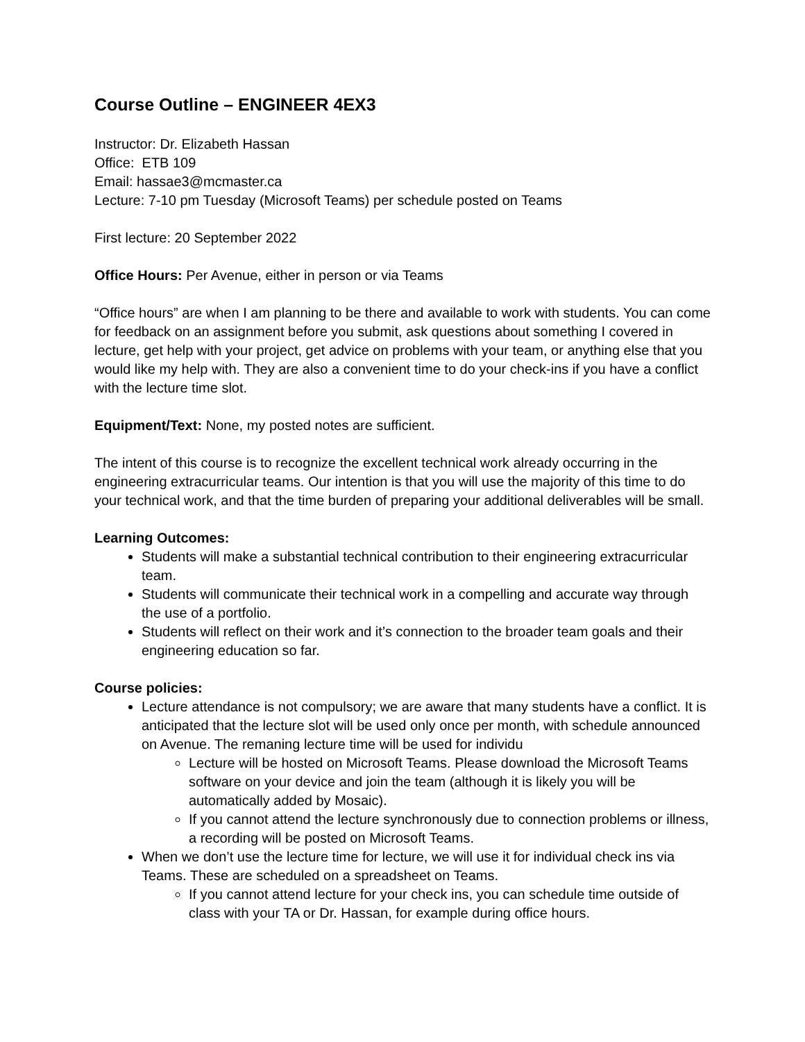Course Outline – ENGINEER 4EX3
Instructor: Dr. Elizabeth Hassan
Office: ETB 109
Email: hassae3@mcmaster.ca
Lecture: 7-10 pm Tuesday (Microsoft Teams) per schedule posted on Teams
First lecture: 20 September 2022
Office Hours: Per Avenue, either in person or via Teams
“Office hours” are when I am planning to be there and available to work with students. You can come for feedback on an assignment before you submit, ask questions about something I covered in lecture, get help with your project, get advice on problems with your team, or anything else that you would like my help with. They are also a convenient time to do your check-ins if you have a conflict with the lecture time slot.
Equipment/Text: None, my posted notes are sufficient.
The intent of this course is to recognize the excellent technical work already occurring in the engineering extracurricular teams. Our intention is that you will use the majority of this time to do your technical work, and that the time burden of preparing your additional deliverables will be small.
Learning Outcomes:
Students will make a substantial technical contribution to their engineering extracurricular team.
Students will communicate their technical work in a compelling and accurate way through the use of a portfolio.
Students will reflect on their work and it’s connection to the broader team goals and their engineering education so far.
Course policies:
Lecture attendance is not compulsory; we are aware that many students have a conflict. It is anticipated that the lecture slot will be used only once per month, with schedule announced on Avenue. The remaning lecture time will be used for individu
Lecture will be hosted on Microsoft Teams. Please download the Microsoft Teams software on your device and join the team (although it is likely you will be automatically added by Mosaic).
If you cannot attend the lecture synchronously due to connection problems or illness, a recording will be posted on Microsoft Teams.
When we don’t use the lecture time for lecture, we will use it for individual check ins via Teams. These are scheduled on a spreadsheet on Teams.
If you cannot attend lecture for your check ins, you can schedule time outside of class with your TA or Dr. Hassan, for example during office hours.